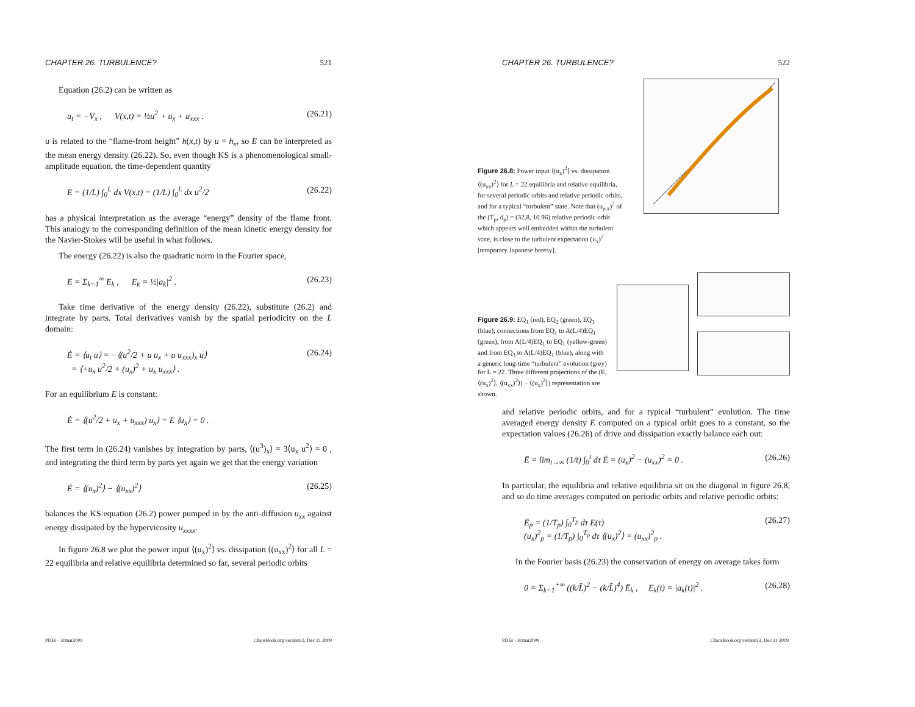CHAPTER 26. TURBULENCE? 521
Equation (26.2) can be written as
u<sub>t</sub> = −V<sub>x</sub> , V(x,t) = ½u<sup>2</sup> + u<sub>x</sub> + u<sub>xxx</sub> . (26.21)
u is related to the “flame-front height” h(x,t) by u = h<sub>x</sub>, so E can be interpreted as the mean energy density (26.22). So, even though KS is a phenomenological small-amplitude equation, the time-dependent quantity
E = (1/L) ∫<sub>0</sub><sup>L</sup> dx V(x,t) = (1/L) ∫<sub>0</sub><sup>L</sup> dx u<sup>2</sup>/2 (26.22)
has a physical interpretation as the average “energy” density of the flame front. This analogy to the corresponding definition of the mean kinetic energy density for the Navier-Stokes will be useful in what follows.
The energy (26.22) is also the quadratic norm in the Fourier space,
E = Σ<sub>k=1</sub><sup>∞</sup> E<sub>k</sub> , E<sub>k</sub> = ½|a<sub>k</sub>|<sup>2</sup> . (26.23)
Take time derivative of the energy density (26.22), substitute (26.2) and integrate by parts. Total derivatives vanish by the spatial periodicity on the L domain:
Ė = ⟨u<sub>t</sub> u⟩ = −⟨(u<sup>2</sup>/2 + u u<sub>x</sub> + u u<sub>xxx</sub>)<sub>x</sub> u⟩
= ⟨+u<sub>x</sub> u<sup>2</sup>/2 + (u<sub>x</sub>)<sup>2</sup> + u<sub>x</sub> u<sub>xxx</sub>⟩ . (26.24)
For an equilibrium E is constant:
Ė = ⟨(u<sup>2</sup>/2 + u<sub>x</sub> + u<sub>xxx</sub>) u<sub>x</sub>⟩ = E ⟨u<sub>x</sub>⟩ = 0 .
The first term in (26.24) vanishes by integration by parts, ⟨(u<sup>3</sup>)<sub>x</sub>⟩ = 3⟨u<sub>x</sub> u<sup>2</sup>⟩ = 0 , and integrating the third term by parts yet again we get that the energy variation
Ė = ⟨(u<sub>x</sub>)<sup>2</sup>⟩ − ⟨(u<sub>xx</sub>)<sup>2</sup>⟩ (26.25)
balances the KS equation (26.2) power pumped in by the anti-diffusion u<sub>xx</sub> against energy dissipated by the hypervicosity u<sub>xxxx</sub>.
In figure 26.8 we plot the power input ⟨(u<sub>x</sub>)<sup>2</sup>⟩ vs. dissipation ⟨(u<sub>xx</sub>)<sup>2</sup>⟩ for all L = 22 equilibria and relative equilibria determined so far, several periodic orbits
PDEs - 30mar2009 ChaosBook.org version13, Dec 31 2009
CHAPTER 26. TURBULENCE? 522
Figure 26.8: Power input ⟨(u<sub>x</sub>)<sup>2</sup>⟩ vs. dissipation ⟨(u<sub>xx</sub>)<sup>2</sup>⟩ for L = 22 equilibria and relative equilibria, for several periodic orbits and relative periodic orbits, and for a typical “turbulent” state. Note that (u<sub>p,x</sub>)<sup>2</sup> of the (T<sub>p</sub>, d<sub>p</sub>) = (32.8, 10.96) relative periodic orbit which appears well embedded within the turbulent state, is close to the turbulent expectation (u<sub>x</sub>)<sup>2</sup> [temporary Japanese heresy].
Figure 26.9: EQ<sub>1</sub> (red), EQ<sub>2</sub> (green), EQ<sub>3</sub> (blue), connections from EQ<sub>1</sub> to A(L/4)EQ<sub>1</sub> (green), from A(L/4)EQ<sub>1</sub> to EQ<sub>1</sub> (yellow-green) and from EQ<sub>3</sub> to A(L/4)EQ<sub>1</sub> (blue), along with a generic long-time “turbulent” evolution (grey) for L = 22. Three different projections of the (E, ⟨(u<sub>x</sub>)<sup>2</sup>⟩, ⟨(u<sub>xx</sub>)<sup>2</sup>⟩) − ⟨(u<sub>x</sub>)<sup>2</sup>⟩) representation are shown.
and relative periodic orbits, and for a typical “turbulent” evolution. The time averaged energy density E computed on a typical orbit goes to a constant, so the expectation values (26.26) of drive and dissipation exactly balance each out:
Ē = lim<sub>t→∞</sub> (1/t) ∫<sub>0</sub><sup>t</sup> dτ Ė = (u<sub>x</sub>)<sup>2</sup> − (u<sub>xx</sub>)<sup>2</sup> = 0 . (26.26)
In particular, the equilibria and relative equilibria sit on the diagonal in figure 26.8, and so do time averages computed on periodic orbits and relative periodic orbits:
Ē<sub>p</sub> = (1/T<sub>p</sub>) ∫<sub>0</sub><sup>T<sub>p</sub></sup> dτ E(τ)
(u<sub>x</sub>)<sup>2</sup><sub>p</sub> = (1/T<sub>p</sub>) ∫<sub>0</sub><sup>T<sub>p</sub></sup> dτ ⟨(u<sub>x</sub>)<sup>2</sup>⟩ = (u<sub>xx</sub>)<sup>2</sup><sub>p</sub> . (26.27)
In the Fourier basis (26.23) the conservation of energy on average takes form
0 = Σ<sub>k=1</sub><sup>+∞</sup> ((k/L̃)<sup>2</sup> − (k/L̃)<sup>4</sup>) Ē<sub>k</sub> , E<sub>k</sub>(t) = |a<sub>k</sub>(t)|<sup>2</sup> . (26.28)
PDEs - 30mar2009 ChaosBook.org version13, Dec 31 2009